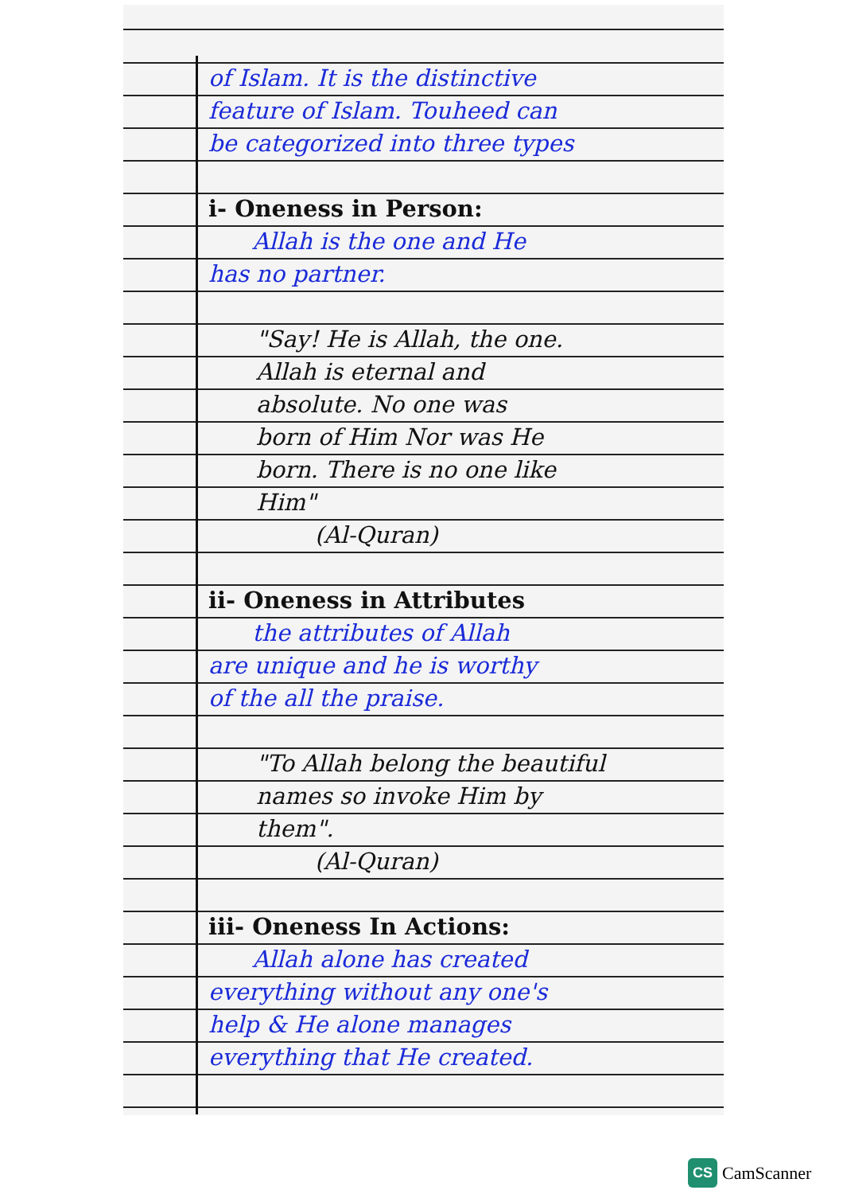of Islam. It is the distinctive
feature of Islam. Touheed can
be categorized into three types
i- Oneness in Person:
Allah is the one and He
has no partner.
"Say! He is Allah, the one.
Allah is eternal and
absolute. No one was
born of Him Nor was He
born. There is no one like
Him"
(Al-Quran)
ii- Oneness in Attributes
the attributes of Allah
are unique and he is worthy
of the all the praise.
"To Allah belong the beautiful
names so invoke Him by
them".
(Al-Quran)
iii- Oneness In Actions:
Allah alone has created
everything without any one's
help & He alone manages
everything that He created.
CS CamScanner